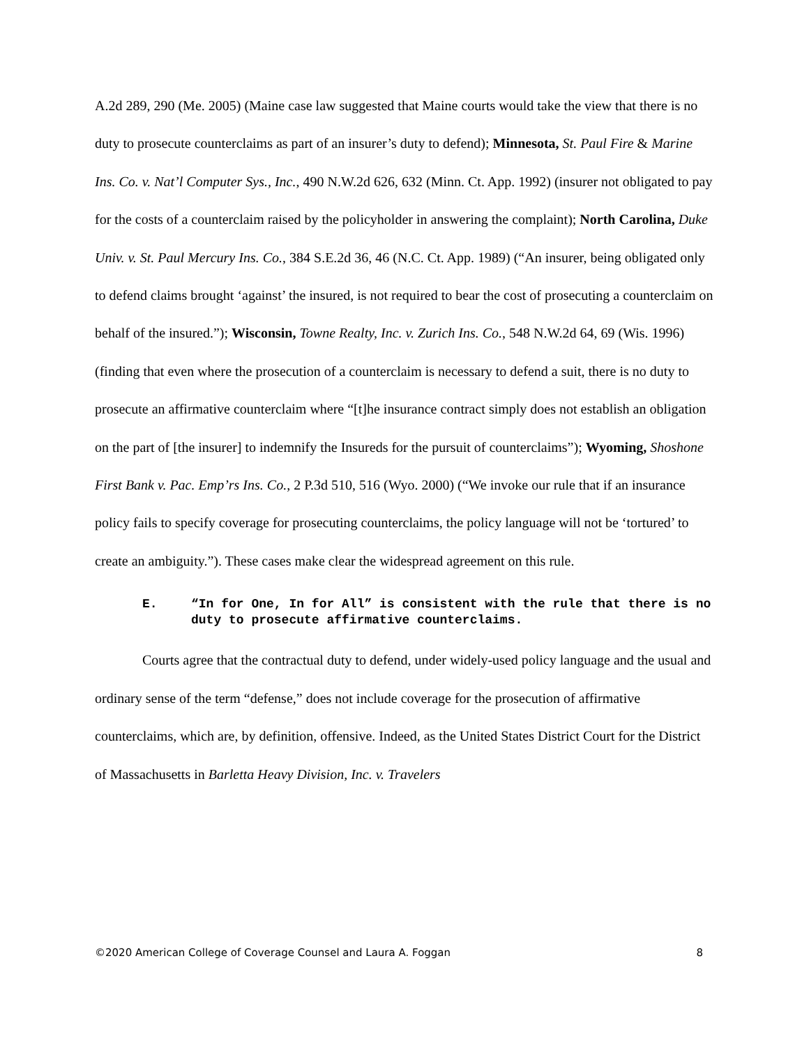A.2d 289, 290 (Me. 2005) (Maine case law suggested that Maine courts would take the view that there is no duty to prosecute counterclaims as part of an insurer’s duty to defend); Minnesota, St. Paul Fire & Marine Ins. Co. v. Nat’l Computer Sys., Inc., 490 N.W.2d 626, 632 (Minn. Ct. App. 1992) (insurer not obligated to pay for the costs of a counterclaim raised by the policyholder in answering the complaint); North Carolina, Duke Univ. v. St. Paul Mercury Ins. Co., 384 S.E.2d 36, 46 (N.C. Ct. App. 1989) (“An insurer, being obligated only to defend claims brought ‘against’ the insured, is not required to bear the cost of prosecuting a counterclaim on behalf of the insured.”); Wisconsin, Towne Realty, Inc. v. Zurich Ins. Co., 548 N.W.2d 64, 69 (Wis. 1996) (finding that even where the prosecution of a counterclaim is necessary to defend a suit, there is no duty to prosecute an affirmative counterclaim where “[t]he insurance contract simply does not establish an obligation on the part of [the insurer] to indemnify the Insureds for the pursuit of counterclaims”); Wyoming, Shoshone First Bank v. Pac. Emp’rs Ins. Co., 2 P.3d 510, 516 (Wyo. 2000) (“We invoke our rule that if an insurance policy fails to specify coverage for prosecuting counterclaims, the policy language will not be ‘tortured’ to create an ambiguity.”). These cases make clear the widespread agreement on this rule.
E. “In for One, In for All” is consistent with the rule that there is no duty to prosecute affirmative counterclaims.
Courts agree that the contractual duty to defend, under widely-used policy language and the usual and ordinary sense of the term “defense,” does not include coverage for the prosecution of affirmative counterclaims, which are, by definition, offensive. Indeed, as the United States District Court for the District of Massachusetts in Barletta Heavy Division, Inc. v. Travelers
©2020 American College of Coverage Counsel and Laura A. Foggan 8